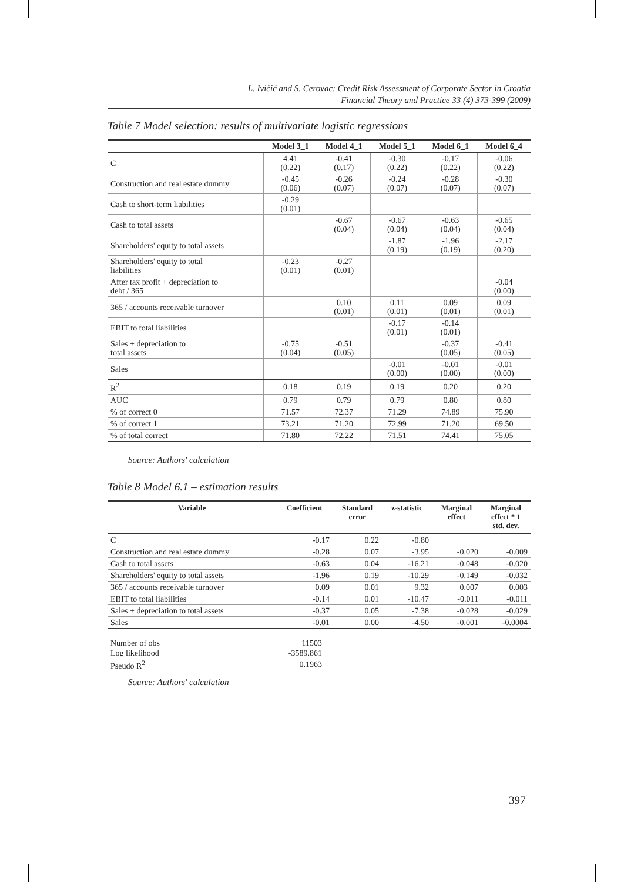L. Ivičić and S. Cerovac: Credit Risk Assessment of Corporate Sector in Croatia
Financial Theory and Practice 33 (4) 373-399 (2009)
Table 7 Model selection: results of multivariate logistic regressions
| | Model 3_1 | Model 4_1 | Model 5_1 | Model 6_1 | Model 6_4 |
| --- | --- | --- | --- | --- | --- |
| C | 4.41 (0.22) | -0.41 (0.17) | -0.30 (0.22) | -0.17 (0.22) | -0.06 (0.22) |
| Construction and real estate dummy | -0.45 (0.06) | -0.26 (0.07) | -0.24 (0.07) | -0.28 (0.07) | -0.30 (0.07) |
| Cash to short-term liabilities | -0.29 (0.01) | | | | |
| Cash to total assets | | -0.67 (0.04) | -0.67 (0.04) | -0.63 (0.04) | -0.65 (0.04) |
| Shareholders' equity to total assets | | | -1.87 (0.19) | -1.96 (0.19) | -2.17 (0.20) |
| Shareholders' equity to total liabilities | -0.23 (0.01) | -0.27 (0.01) | | | |
| After tax profit + depreciation to debt / 365 | | | | | -0.04 (0.00) |
| 365 / accounts receivable turnover | | 0.10 (0.01) | 0.11 (0.01) | 0.09 (0.01) | 0.09 (0.01) |
| EBIT to total liabilities | | | -0.17 (0.01) | -0.14 (0.01) | |
| Sales + depreciation to total assets | -0.75 (0.04) | -0.51 (0.05) | | -0.37 (0.05) | -0.41 (0.05) |
| Sales | | | -0.01 (0.00) | -0.01 (0.00) | -0.01 (0.00) |
| R<sup>2</sup> | 0.18 | 0.19 | 0.19 | 0.20 | 0.20 |
| AUC | 0.79 | 0.79 | 0.79 | 0.80 | 0.80 |
| % of correct 0 | 71.57 | 72.37 | 71.29 | 74.89 | 75.90 |
| % of correct 1 | 73.21 | 71.20 | 72.99 | 71.20 | 69.50 |
| % of total correct | 71.80 | 72.22 | 71.51 | 74.41 | 75.05 |
Source: Authors' calculation
Table 8 Model 6.1 – estimation results
| Variable | Coefficient | Standard error | z-statistic | Marginal effect | Marginal effect * 1 std. dev. |
| --- | --- | --- | --- | --- | --- |
| C | -0.17 | 0.22 | -0.80 | | |
| Construction and real estate dummy | -0.28 | 0.07 | -3.95 | -0.020 | -0.009 |
| Cash to total assets | -0.63 | 0.04 | -16.21 | -0.048 | -0.020 |
| Shareholders' equity to total assets | -1.96 | 0.19 | -10.29 | -0.149 | -0.032 |
| 365 / accounts receivable turnover | 0.09 | 0.01 | 9.32 | 0.007 | 0.003 |
| EBIT to total liabilities | -0.14 | 0.01 | -10.47 | -0.011 | -0.011 |
| Sales + depreciation to total assets | -0.37 | 0.05 | -7.38 | -0.028 | -0.029 |
| Sales | -0.01 | 0.00 | -4.50 | -0.001 | -0.0004 |
| Number of obs | 11503 |
| Log likelihood | -3589.861 |
| Pseudo R<sup>2</sup> | 0.1963 |
Source: Authors' calculation
397